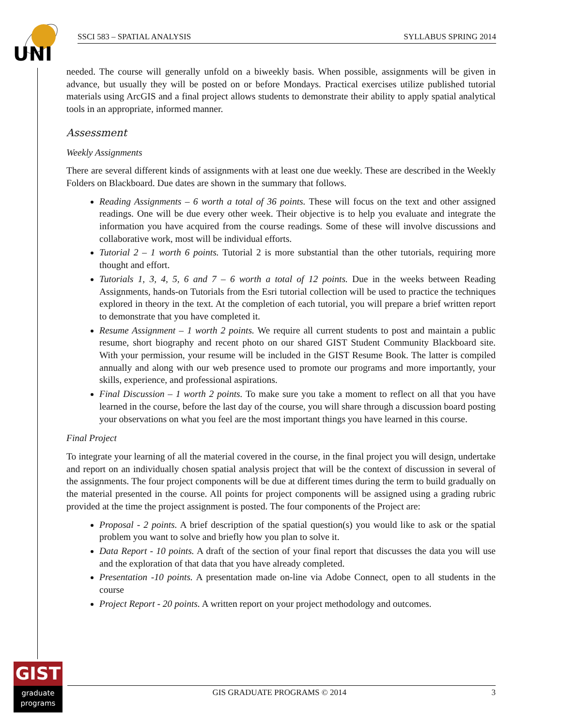UNI
SSCI 583 – SPATIAL ANALYSIS SYLLABUS SPRING 2014
needed. The course will generally unfold on a biweekly basis. When possible, assignments will be given in advance, but usually they will be posted on or before Mondays. Practical exercises utilize published tutorial materials using ArcGIS and a final project allows students to demonstrate their ability to apply spatial analytical tools in an appropriate, informed manner.
Assessment
Weekly Assignments
There are several different kinds of assignments with at least one due weekly. These are described in the Weekly Folders on Blackboard. Due dates are shown in the summary that follows.
Reading Assignments – 6 worth a total of 36 points. These will focus on the text and other assigned readings. One will be due every other week. Their objective is to help you evaluate and integrate the information you have acquired from the course readings. Some of these will involve discussions and collaborative work, most will be individual efforts.
Tutorial 2 – 1 worth 6 points. Tutorial 2 is more substantial than the other tutorials, requiring more thought and effort.
Tutorials 1, 3, 4, 5, 6 and 7 – 6 worth a total of 12 points. Due in the weeks between Reading Assignments, hands-on Tutorials from the Esri tutorial collection will be used to practice the techniques explored in theory in the text. At the completion of each tutorial, you will prepare a brief written report to demonstrate that you have completed it.
Resume Assignment – 1 worth 2 points. We require all current students to post and maintain a public resume, short biography and recent photo on our shared GIST Student Community Blackboard site. With your permission, your resume will be included in the GIST Resume Book. The latter is compiled annually and along with our web presence used to promote our programs and more importantly, your skills, experience, and professional aspirations.
Final Discussion – 1 worth 2 points. To make sure you take a moment to reflect on all that you have learned in the course, before the last day of the course, you will share through a discussion board posting your observations on what you feel are the most important things you have learned in this course.
Final Project
To integrate your learning of all the material covered in the course, in the final project you will design, undertake and report on an individually chosen spatial analysis project that will be the context of discussion in several of the assignments. The four project components will be due at different times during the term to build gradually on the material presented in the course. All points for project components will be assigned using a grading rubric provided at the time the project assignment is posted. The four components of the Project are:
Proposal - 2 points. A brief description of the spatial question(s) you would like to ask or the spatial problem you want to solve and briefly how you plan to solve it.
Data Report - 10 points. A draft of the section of your final report that discusses the data you will use and the exploration of that data that you have already completed.
Presentation -10 points. A presentation made on-line via Adobe Connect, open to all students in the course
Project Report - 20 points. A written report on your project methodology and outcomes.
GIST
graduate
programs
GIS GRADUATE PROGRAMS © 2014 3